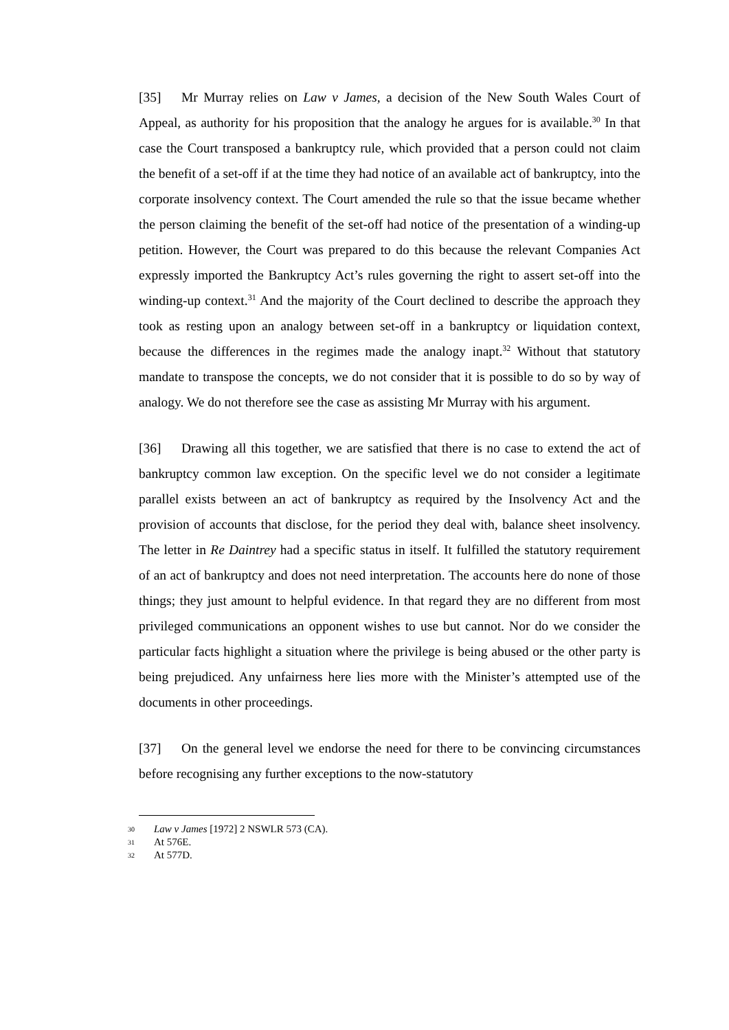[35] Mr Murray relies on Law v James, a decision of the New South Wales Court of Appeal, as authority for his proposition that the analogy he argues for is available.<sup>30</sup> In that case the Court transposed a bankruptcy rule, which provided that a person could not claim the benefit of a set-off if at the time they had notice of an available act of bankruptcy, into the corporate insolvency context. The Court amended the rule so that the issue became whether the person claiming the benefit of the set-off had notice of the presentation of a winding-up petition. However, the Court was prepared to do this because the relevant Companies Act expressly imported the Bankruptcy Act’s rules governing the right to assert set-off into the winding-up context.<sup>31</sup> And the majority of the Court declined to describe the approach they took as resting upon an analogy between set-off in a bankruptcy or liquidation context, because the differences in the regimes made the analogy inapt.<sup>32</sup> Without that statutory mandate to transpose the concepts, we do not consider that it is possible to do so by way of analogy. We do not therefore see the case as assisting Mr Murray with his argument.
[36] Drawing all this together, we are satisfied that there is no case to extend the act of bankruptcy common law exception. On the specific level we do not consider a legitimate parallel exists between an act of bankruptcy as required by the Insolvency Act and the provision of accounts that disclose, for the period they deal with, balance sheet insolvency. The letter in Re Daintrey had a specific status in itself. It fulfilled the statutory requirement of an act of bankruptcy and does not need interpretation. The accounts here do none of those things; they just amount to helpful evidence. In that regard they are no different from most privileged communications an opponent wishes to use but cannot. Nor do we consider the particular facts highlight a situation where the privilege is being abused or the other party is being prejudiced. Any unfairness here lies more with the Minister’s attempted use of the documents in other proceedings.
[37] On the general level we endorse the need for there to be convincing circumstances before recognising any further exceptions to the now-statutory
30 Law v James [1972] 2 NSWLR 573 (CA).
31 At 576E.
32 At 577D.